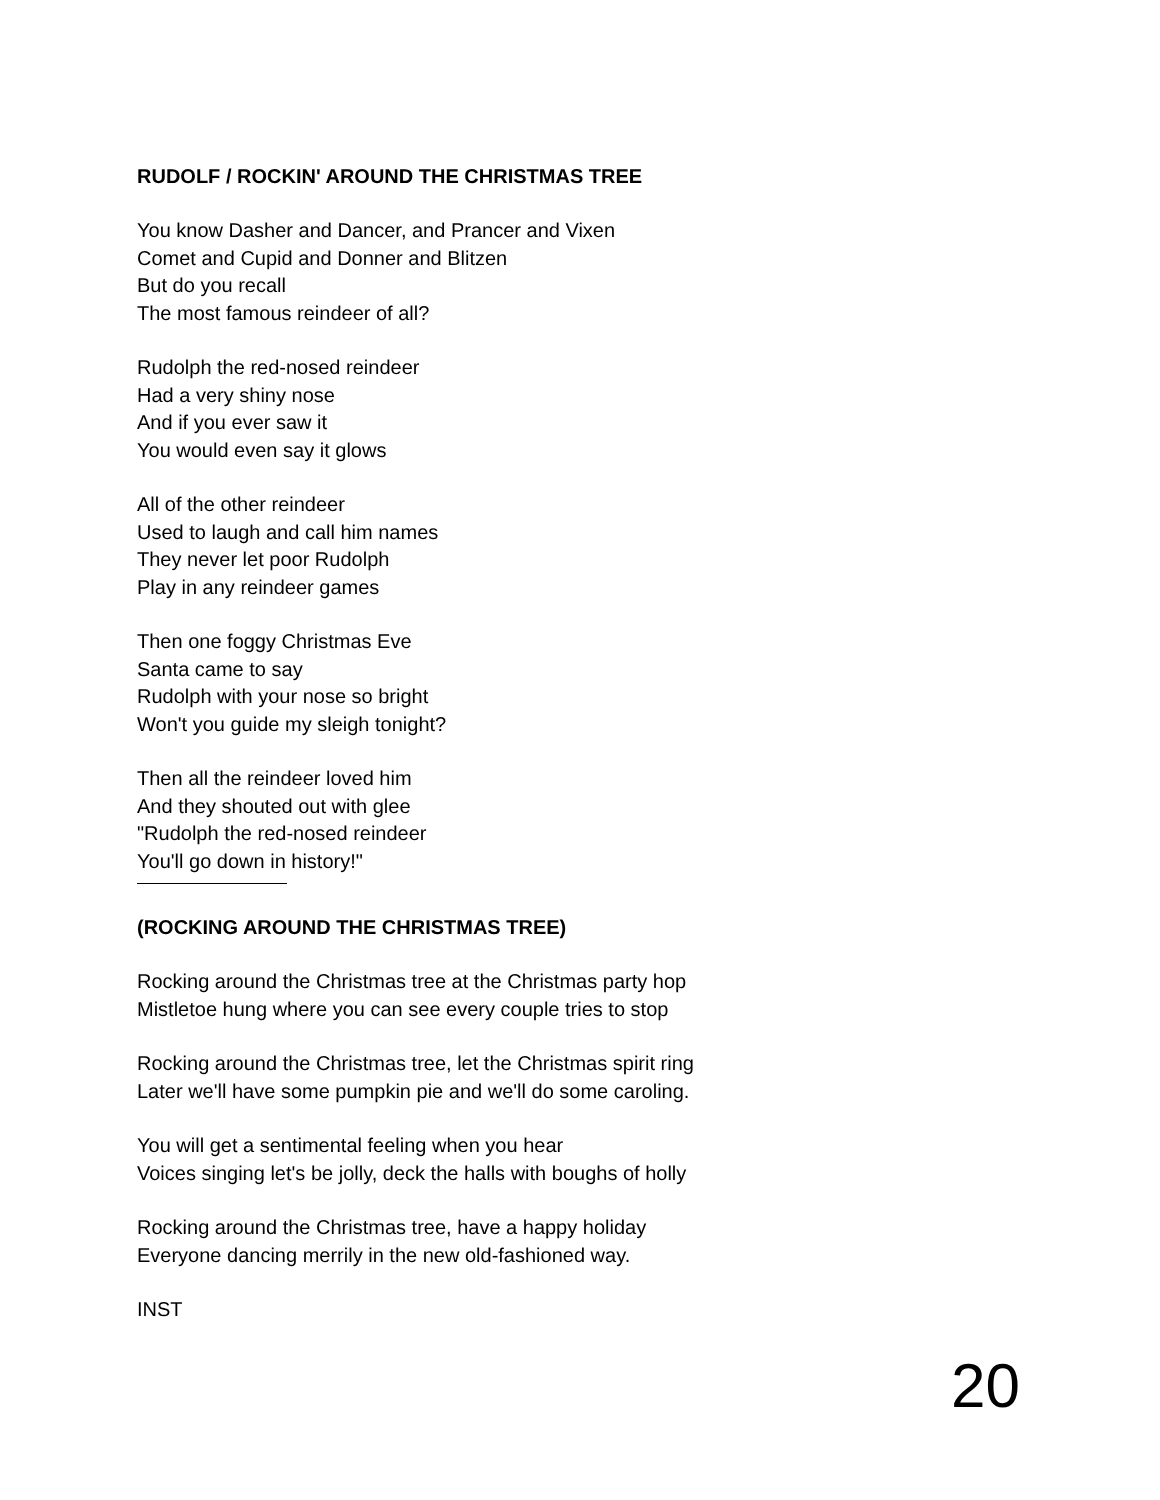RUDOLF / ROCKIN' AROUND THE CHRISTMAS TREE
You know Dasher and Dancer, and Prancer and Vixen
Comet and Cupid and Donner and Blitzen
But do you recall
The most famous reindeer of all?
Rudolph the red-nosed reindeer
Had a very shiny nose
And if you ever saw it
You would even say it glows
All of the other reindeer
Used to laugh and call him names
They never let poor Rudolph
Play in any reindeer games
Then one foggy Christmas Eve
Santa came to say
Rudolph with your nose so bright
Won't you guide my sleigh tonight?
Then all the reindeer loved him
And they shouted out with glee
"Rudolph the red-nosed reindeer
You'll go down in history!"
(ROCKING AROUND THE CHRISTMAS TREE)
Rocking around the Christmas tree at the Christmas party hop
Mistletoe hung where you can see every couple tries to stop
Rocking around the Christmas tree, let the Christmas spirit ring
Later we'll have some pumpkin pie and we'll do some caroling.
You will get a sentimental feeling when you hear
Voices singing let's be jolly, deck the halls with boughs of holly
Rocking around the Christmas tree, have a happy holiday
Everyone dancing merrily in the new old-fashioned way.
INST
20